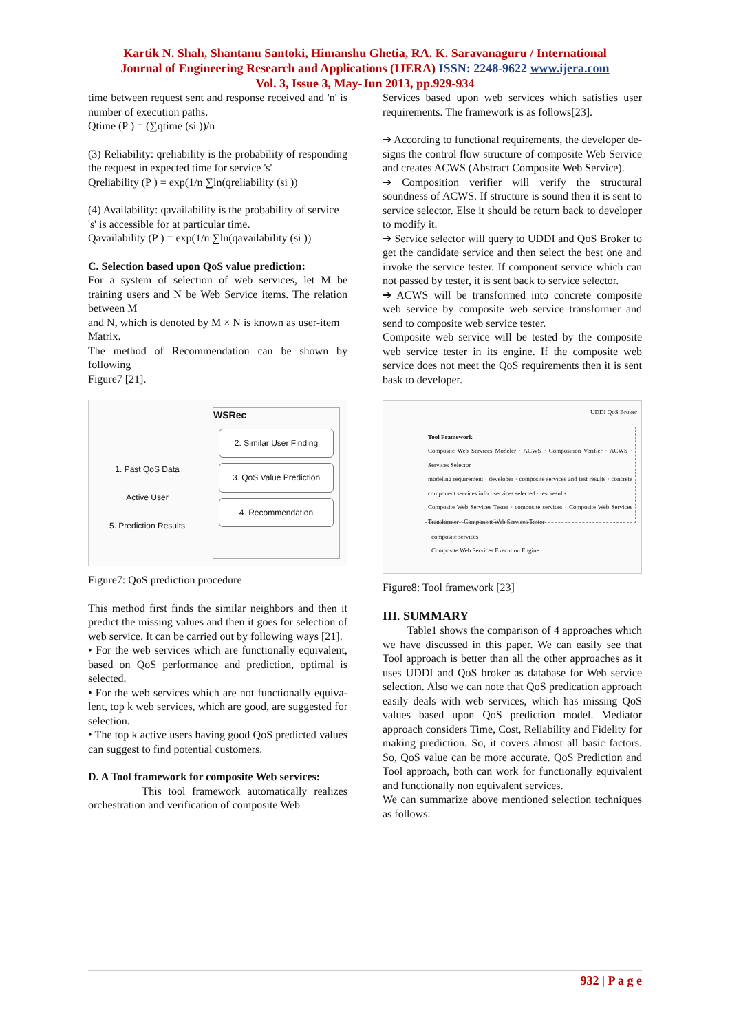Kartik N. Shah, Shantanu Santoki, Himanshu Ghetia, RA. K. Saravanaguru / International
Journal of Engineering Research and Applications (IJERA) ISSN: 2248-9622 www.ijera.com
Vol. 3, Issue 3, May-Jun 2013, pp.929-934
time between request sent and response received and 'n' is number of execution paths.
Qtime (P ) = (∑qtime (si ))/n
(3) Reliability: qreliability is the probability of responding the request in expected time for service 's'
Qreliability (P ) = exp(1/n ∑ln(qreliability (si ))
(4) Availability: qavailability is the probability of service
's' is accessible for at particular time.
Qavailability (P ) = exp(1/n ∑ln(qavailability (si ))
C. Selection based upon QoS value prediction:
For a system of selection of web services, let M be training users and N be Web Service items. The relation between M
and N, which is denoted by M × N is known as user-item
Matrix.
The method of Recommendation can be shown by following
Figure7 [21].
1. Past QoS Data
Active User
5. Prediction Results
WSRec
2. Similar User Finding
3. QoS Value Prediction
4. Recommendation
Figure7: QoS prediction procedure
This method first finds the similar neighbors and then it predict the missing values and then it goes for selection of web service. It can be carried out by following ways [21].
• For the web services which are functionally equivalent, based on QoS performance and prediction, optimal is selected.
• For the web services which are not functionally equiva- lent, top k web services, which are good, are suggested for selection.
• The top k active users having good QoS predicted values can suggest to find potential customers.
D. A Tool framework for composite Web services:
This tool framework automatically realizes orchestration and verification of composite Web
Services based upon web services which satisfies user requirements. The framework is as follows[23].
➔ According to functional requirements, the developer de- signs the control flow structure of composite Web Service and creates ACWS (Abstract Composite Web Service).
➔ Composition verifier will verify the structural soundness of ACWS. If structure is sound then it is sent to service selector. Else it should be return back to developer to modify it.
➔ Service selector will query to UDDI and QoS Broker to get the candidate service and then select the best one and invoke the service tester. If component service which can not passed by tester, it is sent back to service selector.
➔ ACWS will be transformed into concrete composite web service by composite web service transformer and send to composite web service tester.
Composite web service will be tested by the composite web service tester in its engine. If the composite web service does not meet the QoS requirements then it is sent bask to developer.
UDDI QoS Broker
Tool Framework
Composite Web Services Modeler · ACWS · Composition Verifier · ACWS · Services Selector
modeling requirement · developer · composite services and test results · concrete component services info · services selected · test results
Composite Web Services Tester · composite services · Composite Web Services Transformer · Component Web Services Tester
composite services
Composite Web Services Execution Engine
Figure8: Tool framework [23]
III. SUMMARY
Table1 shows the comparison of 4 approaches which we have discussed in this paper. We can easily see that Tool approach is better than all the other approaches as it uses UDDI and QoS broker as database for Web service selection. Also we can note that QoS predication approach easily deals with web services, which has missing QoS values based upon QoS prediction model. Mediator approach considers Time, Cost, Reliability and Fidelity for making prediction. So, it covers almost all basic factors. So, QoS value can be more accurate. QoS Prediction and Tool approach, both can work for functionally equivalent and functionally non equivalent services.
We can summarize above mentioned selection techniques as follows:
932 | P a g e